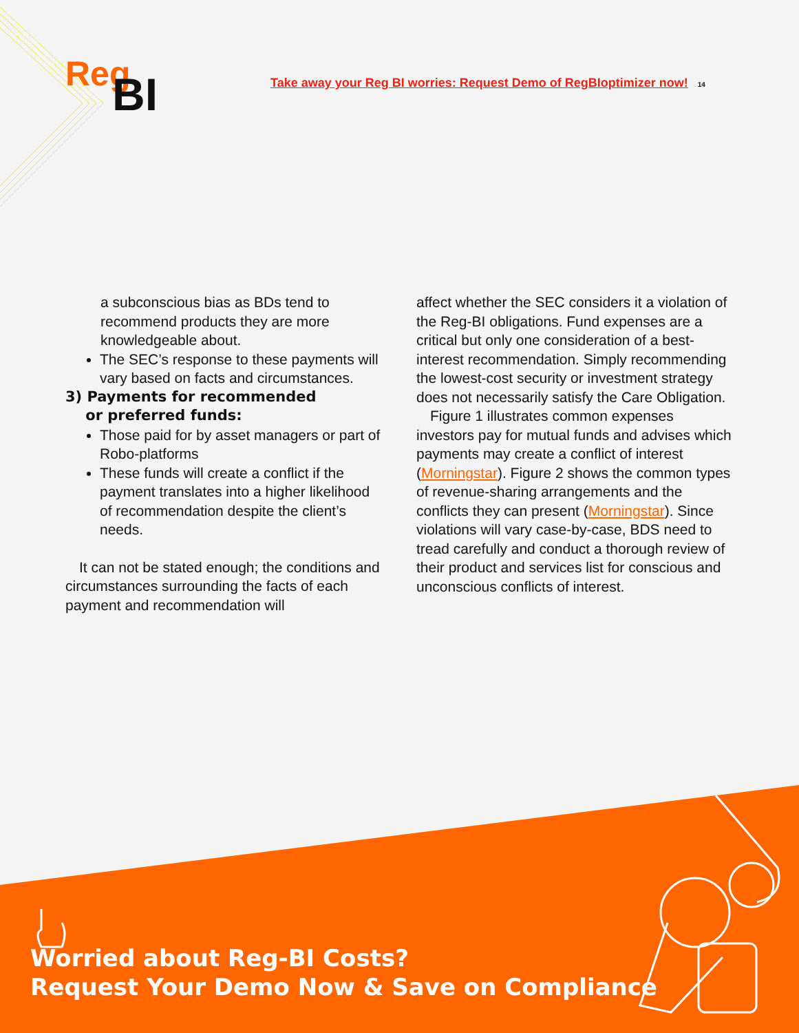Reg
BI
Take away your Reg BI worries: Request Demo of RegBIoptimizer now! 14
a subconscious bias as BDs tend to recommend products they are more knowledgeable about.
The SEC’s response to these payments will vary based on facts and circumstances.
3) Payments for recommended
or preferred funds:
Those paid for by asset managers or part of Robo-platforms
These funds will create a conflict if the payment translates into a higher likelihood of recommendation despite the client’s needs.
It can not be stated enough; the conditions and circumstances surrounding the facts of each payment and recommendation will
affect whether the SEC considers it a violation of the Reg-BI obligations. Fund expenses are a critical but only one consideration of a best-interest recommendation. Simply recommending the lowest-cost security or investment strategy does not necessarily satisfy the Care Obligation.
Figure 1 illustrates common expenses investors pay for mutual funds and advises which payments may create a conflict of interest (Morningstar). Figure 2 shows the common types of revenue-sharing arrangements and the conflicts they can present (Morningstar). Since violations will vary case-by-case, BDS need to tread carefully and conduct a thorough review of their product and services list for conscious and unconscious conflicts of interest.
Worried about Reg-BI Costs?
Request Your Demo Now & Save on Compliance